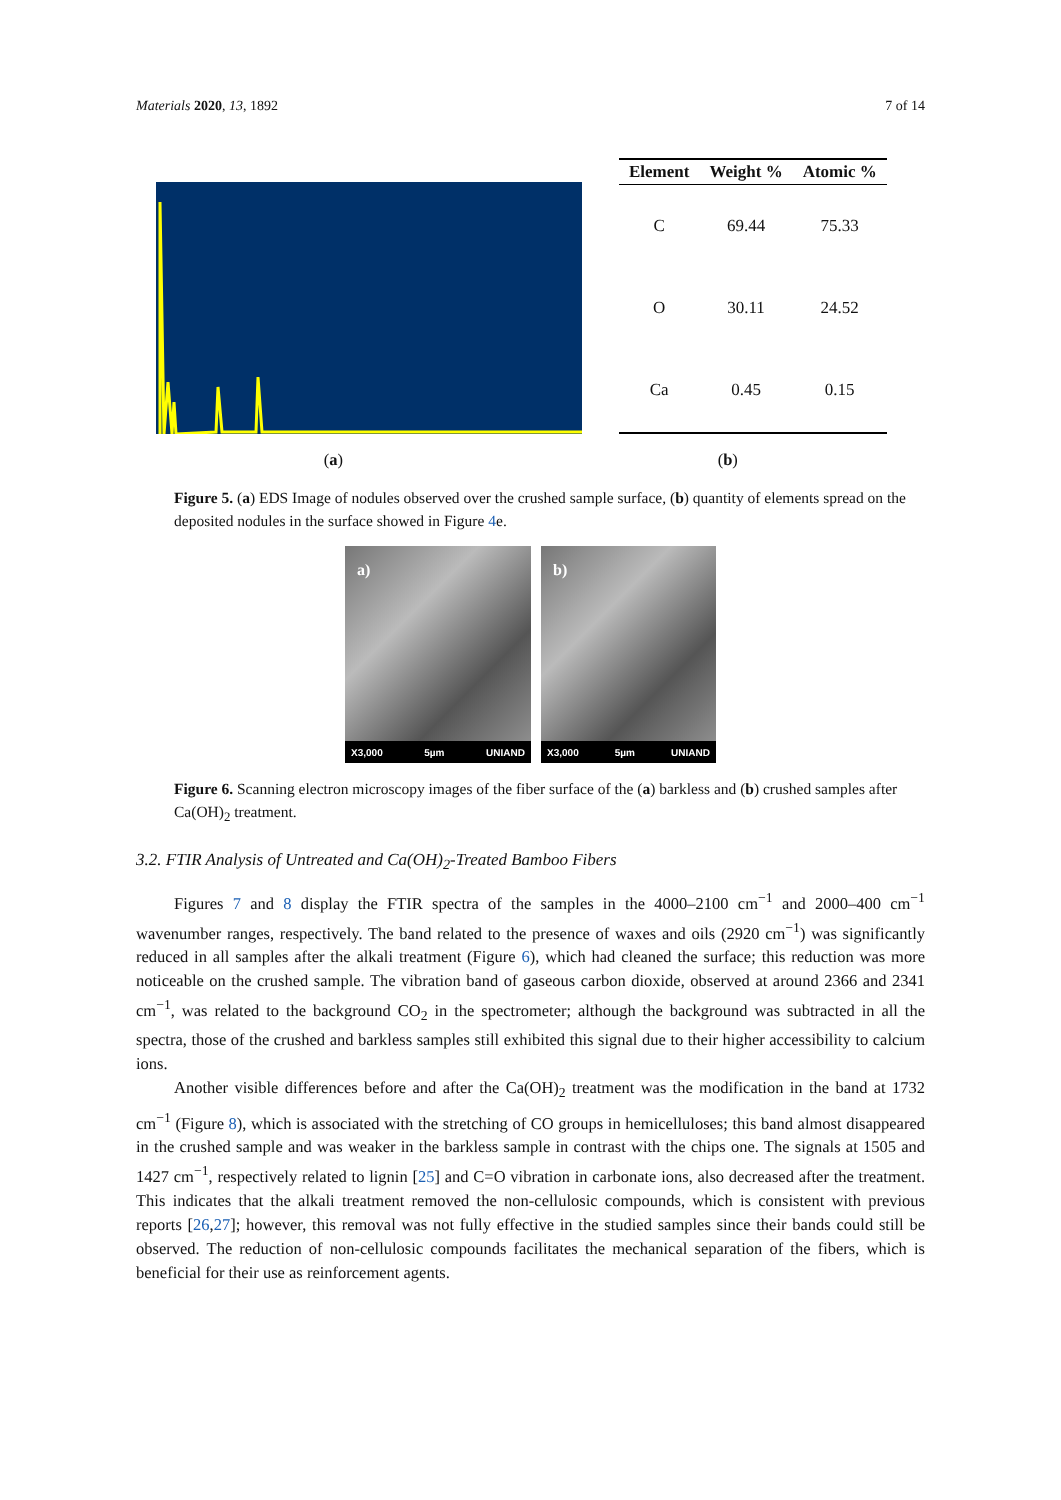Materials 2020, 13, 1892 7 of 14
| Element | Weight % | Atomic % |
| --- | --- | --- |
| C | 69.44 | 75.33 |
| O | 30.11 | 24.52 |
| Ca | 0.45 | 0.15 |
(a) (b)
Figure 5. (a) EDS Image of nodules observed over the crushed sample surface, (b) quantity of elements spread on the deposited nodules in the surface showed in Figure 4e.
a)
X3,000 5µm UNIAND
b)
X3,000 5µm UNIAND
Figure 6. Scanning electron microscopy images of the fiber surface of the (a) barkless and (b) crushed samples after Ca(OH)<sub>2</sub> treatment.
3.2. FTIR Analysis of Untreated and Ca(OH)<sub>2</sub>-Treated Bamboo Fibers
Figures 7 and 8 display the FTIR spectra of the samples in the 4000–2100 cm<sup>−1</sup> and 2000–400 cm<sup>−1</sup> wavenumber ranges, respectively. The band related to the presence of waxes and oils (2920 cm<sup>−1</sup>) was significantly reduced in all samples after the alkali treatment (Figure 6), which had cleaned the surface; this reduction was more noticeable on the crushed sample. The vibration band of gaseous carbon dioxide, observed at around 2366 and 2341 cm<sup>−1</sup>, was related to the background CO<sub>2</sub> in the spectrometer; although the background was subtracted in all the spectra, those of the crushed and barkless samples still exhibited this signal due to their higher accessibility to calcium ions.
Another visible differences before and after the Ca(OH)<sub>2</sub> treatment was the modification in the band at 1732 cm<sup>−1</sup> (Figure 8), which is associated with the stretching of CO groups in hemicelluloses; this band almost disappeared in the crushed sample and was weaker in the barkless sample in contrast with the chips one. The signals at 1505 and 1427 cm<sup>−1</sup>, respectively related to lignin [25] and C=O vibration in carbonate ions, also decreased after the treatment. This indicates that the alkali treatment removed the non-cellulosic compounds, which is consistent with previous reports [26,27]; however, this removal was not fully effective in the studied samples since their bands could still be observed. The reduction of non-cellulosic compounds facilitates the mechanical separation of the fibers, which is beneficial for their use as reinforcement agents.